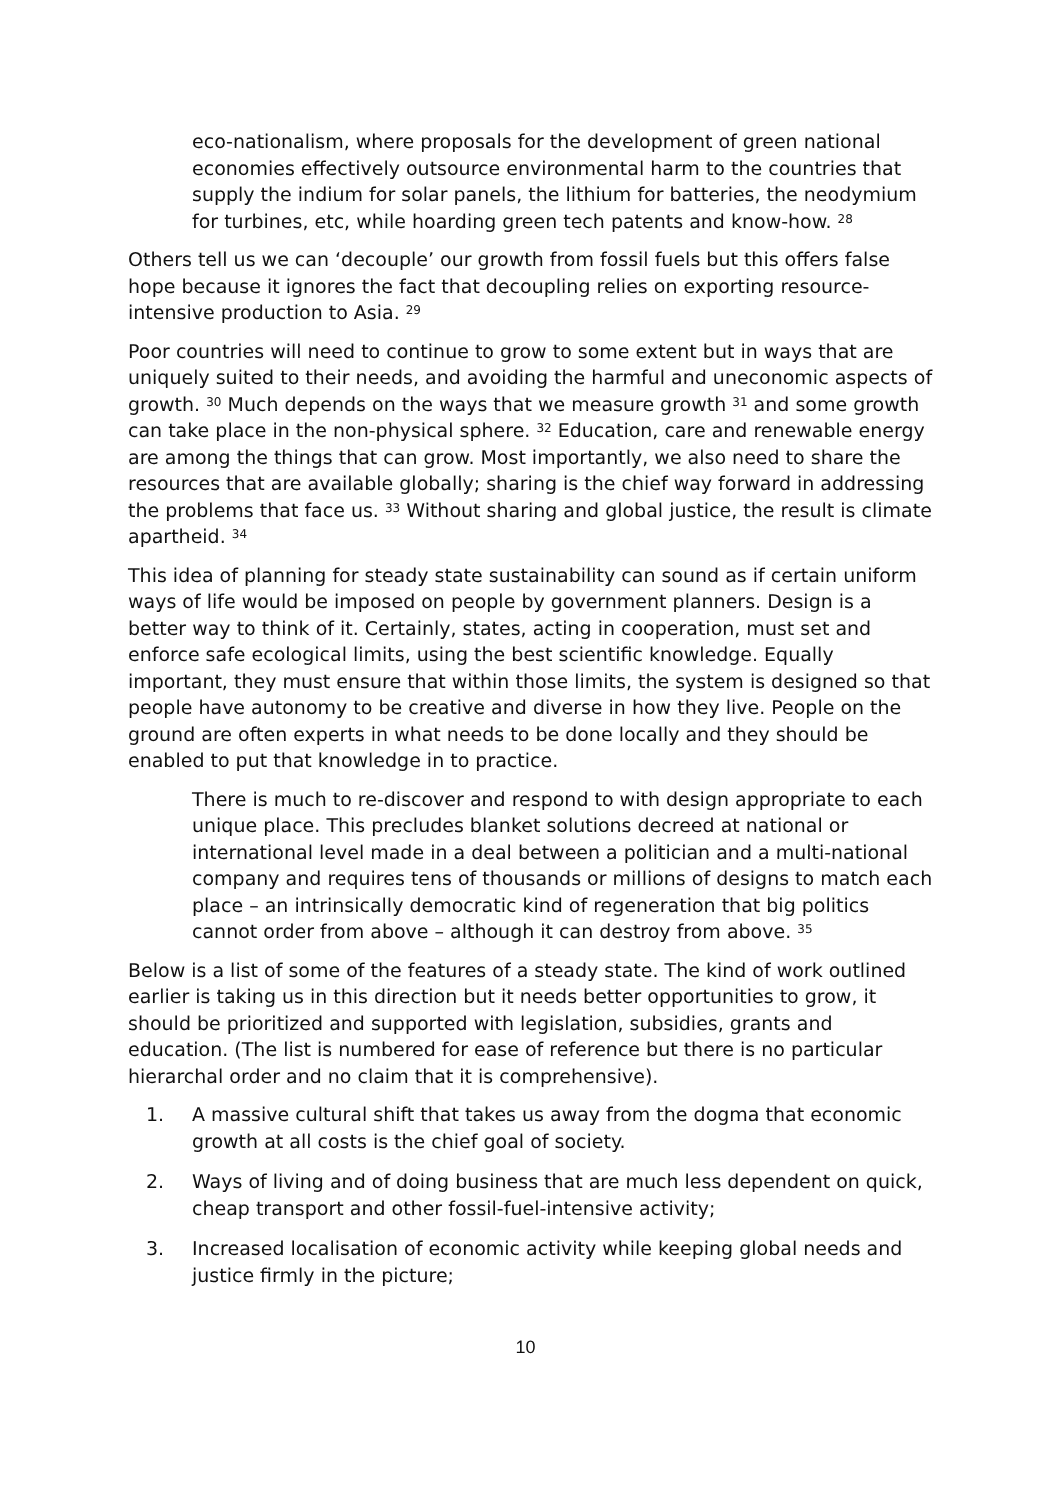eco-nationalism, where proposals for the development of green national economies effectively outsource environmental harm to the countries that supply the indium for solar panels, the lithium for batteries, the neodymium for turbines, etc, while hoarding green tech patents and know-how. <sup>28</sup>
Others tell us we can ‘decouple’ our growth from fossil fuels but this offers false hope because it ignores the fact that decoupling relies on exporting resource-intensive production to Asia. <sup>29</sup>
Poor countries will need to continue to grow to some extent but in ways that are uniquely suited to their needs, and avoiding the harmful and uneconomic aspects of growth. <sup>30</sup> Much depends on the ways that we measure growth <sup>31</sup> and some growth can take place in the non-physical sphere. <sup>32</sup> Education, care and renewable energy are among the things that can grow. Most importantly, we also need to share the resources that are available globally; sharing is the chief way forward in addressing the problems that face us. <sup>33</sup> Without sharing and global justice, the result is climate apartheid. <sup>34</sup>
This idea of planning for steady state sustainability can sound as if certain uniform ways of life would be imposed on people by government planners. Design is a better way to think of it. Certainly, states, acting in cooperation, must set and enforce safe ecological limits, using the best scientific knowledge. Equally important, they must ensure that within those limits, the system is designed so that people have autonomy to be creative and diverse in how they live. People on the ground are often experts in what needs to be done locally and they should be enabled to put that knowledge in to practice.
There is much to re-discover and respond to with design appropriate to each unique place. This precludes blanket solutions decreed at national or international level made in a deal between a politician and a multi-national company and requires tens of thousands or millions of designs to match each place – an intrinsically democratic kind of regeneration that big politics cannot order from above – although it can destroy from above. <sup>35</sup>
Below is a list of some of the features of a steady state. The kind of work outlined earlier is taking us in this direction but it needs better opportunities to grow, it should be prioritized and supported with legislation, subsidies, grants and education. (The list is numbered for ease of reference but there is no particular hierarchal order and no claim that it is comprehensive).
1. A massive cultural shift that takes us away from the dogma that economic growth at all costs is the chief goal of society.
2. Ways of living and of doing business that are much less dependent on quick, cheap transport and other fossil-fuel-intensive activity;
3. Increased localisation of economic activity while keeping global needs and justice firmly in the picture;
10